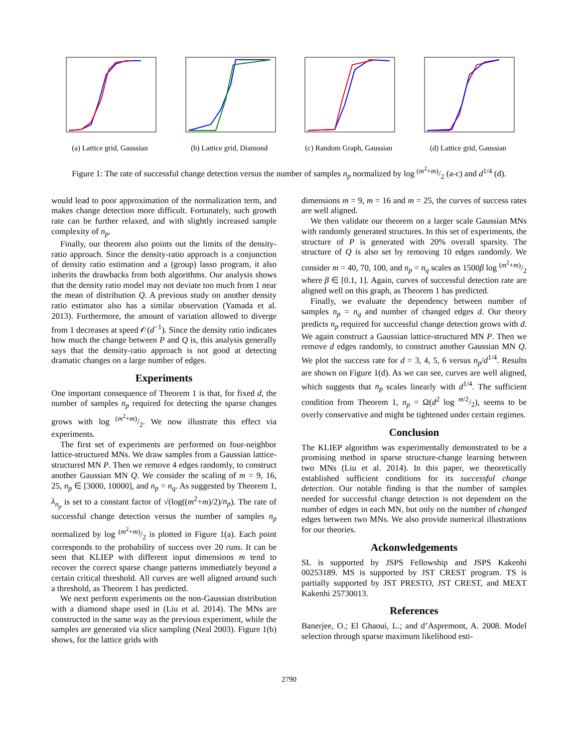(a) Lattice grid, Gaussian (b) Lattice grid, Diamond (c) Random Graph, Gaussian (d) Lattice grid, Gaussian
Figure 1: The rate of successful change detection versus the number of samples n<sub>p</sub> normalized by log (m<sup>2</sup>+m)/2 (a-c) and d<sup>1/4</sup> (d).
would lead to poor approximation of the normalization term, and makes change detection more difficult. Fortunately, such growth rate can be further relaxed, and with slightly increased sample complexity of n<sub>p</sub>.
Finally, our theorem also points out the limits of the density-ratio approach. Since the density-ratio approach is a conjunction of density ratio estimation and a (group) lasso program, it also inherits the drawbacks from both algorithms. Our analysis shows that the density ratio model may not deviate too much from 1 near the mean of distribution Q. A previous study on another density ratio estimator also has a similar observation (Yamada et al. 2013). Furthermore, the amount of variation allowed to diverge from 1 decreases at speed 𝒪(d<sup>−1</sup>). Since the density ratio indicates how much the change between P and Q is, this analysis generally says that the density-ratio approach is not good at detecting dramatic changes on a large number of edges.
Experiments
One important consequence of Theorem 1 is that, for fixed d, the number of samples n<sub>p</sub> required for detecting the sparse changes grows with log (m<sup>2</sup>+m)/2. We now illustrate this effect via experiments.
The first set of experiments are performed on four-neighbor lattice-structured MNs. We draw samples from a Gaussian lattice-structured MN P. Then we remove 4 edges randomly, to construct another Gaussian MN Q. We consider the scaling of m = 9, 16, 25, n<sub>p</sub> ∈ [3000, 10000], and n<sub>p</sub> = n<sub>q</sub>. As suggested by Theorem 1, λ<sub>n<sub>p</sub></sub> is set to a constant factor of √(log((m<sup>2</sup>+m)/2)/n<sub>p</sub>). The rate of successful change detection versus the number of samples n<sub>p</sub> normalized by log (m<sup>2</sup>+m)/2 is plotted in Figure 1(a). Each point corresponds to the probability of success over 20 runs. It can be seen that KLIEP with different input dimensions m tend to recover the correct sparse change patterns immediately beyond a certain critical threshold. All curves are well aligned around such a threshold, as Theorem 1 has predicted.
We next perform experiments on the non-Gaussian distribution with a diamond shape used in (Liu et al. 2014). The MNs are constructed in the same way as the previous experiment, while the samples are generated via slice sampling (Neal 2003). Figure 1(b) shows, for the lattice grids with
dimensions m = 9, m = 16 and m = 25, the curves of success rates are well aligned.
We then validate our theorem on a larger scale Gaussian MNs with randomly generated structures. In this set of experiments, the structure of P is generated with 20% overall sparsity. The structure of Q is also set by removing 10 edges randomly. We consider m = 40, 70, 100, and n<sub>p</sub> = n<sub>q</sub> scales as 1500β log (m<sup>2</sup>+m)/2 where β ∈ [0.1, 1]. Again, curves of successful detection rate are aligned well on this graph, as Theorem 1 has predicted.
Finally, we evaluate the dependency between number of samples n<sub>p</sub> = n<sub>q</sub> and number of changed edges d. Our theory predicts n<sub>p</sub> required for successful change detection grows with d. We again construct a Gaussian lattice-structured MN P. Then we remove d edges randomly, to construct another Gaussian MN Q. We plot the success rate for d = 3, 4, 5, 6 versus n<sub>p</sub>/d<sup>1/4</sup>. Results are shown on Figure 1(d). As we can see, curves are well aligned, which suggests that n<sub>p</sub> scales linearly with d<sup>1/4</sup>. The sufficient condition from Theorem 1, n<sub>p</sub> = Ω(d<sup>2</sup> log m/2/2), seems to be overly conservative and might be tightened under certain regimes.
Conclusion
The KLIEP algorithm was experimentally demonstrated to be a promising method in sparse structure-change learning between two MNs (Liu et al. 2014). In this paper, we theoretically established sufficient conditions for its successful change detection. Our notable finding is that the number of samples needed for successful change detection is not dependent on the number of edges in each MN, but only on the number of changed edges between two MNs. We also provide numerical illustrations for our theories.
Ackonwledgements
SL is supported by JSPS Fellowship and JSPS Kakenhi 00253189. MS is supported by JST CREST program. TS is partially supported by JST PRESTO, JST CREST, and MEXT Kakenhi 25730013.
References
Banerjee, O.; El Ghaoui, L.; and d’Aspremont, A. 2008. Model selection through sparse maximum likelihood esti-
2790